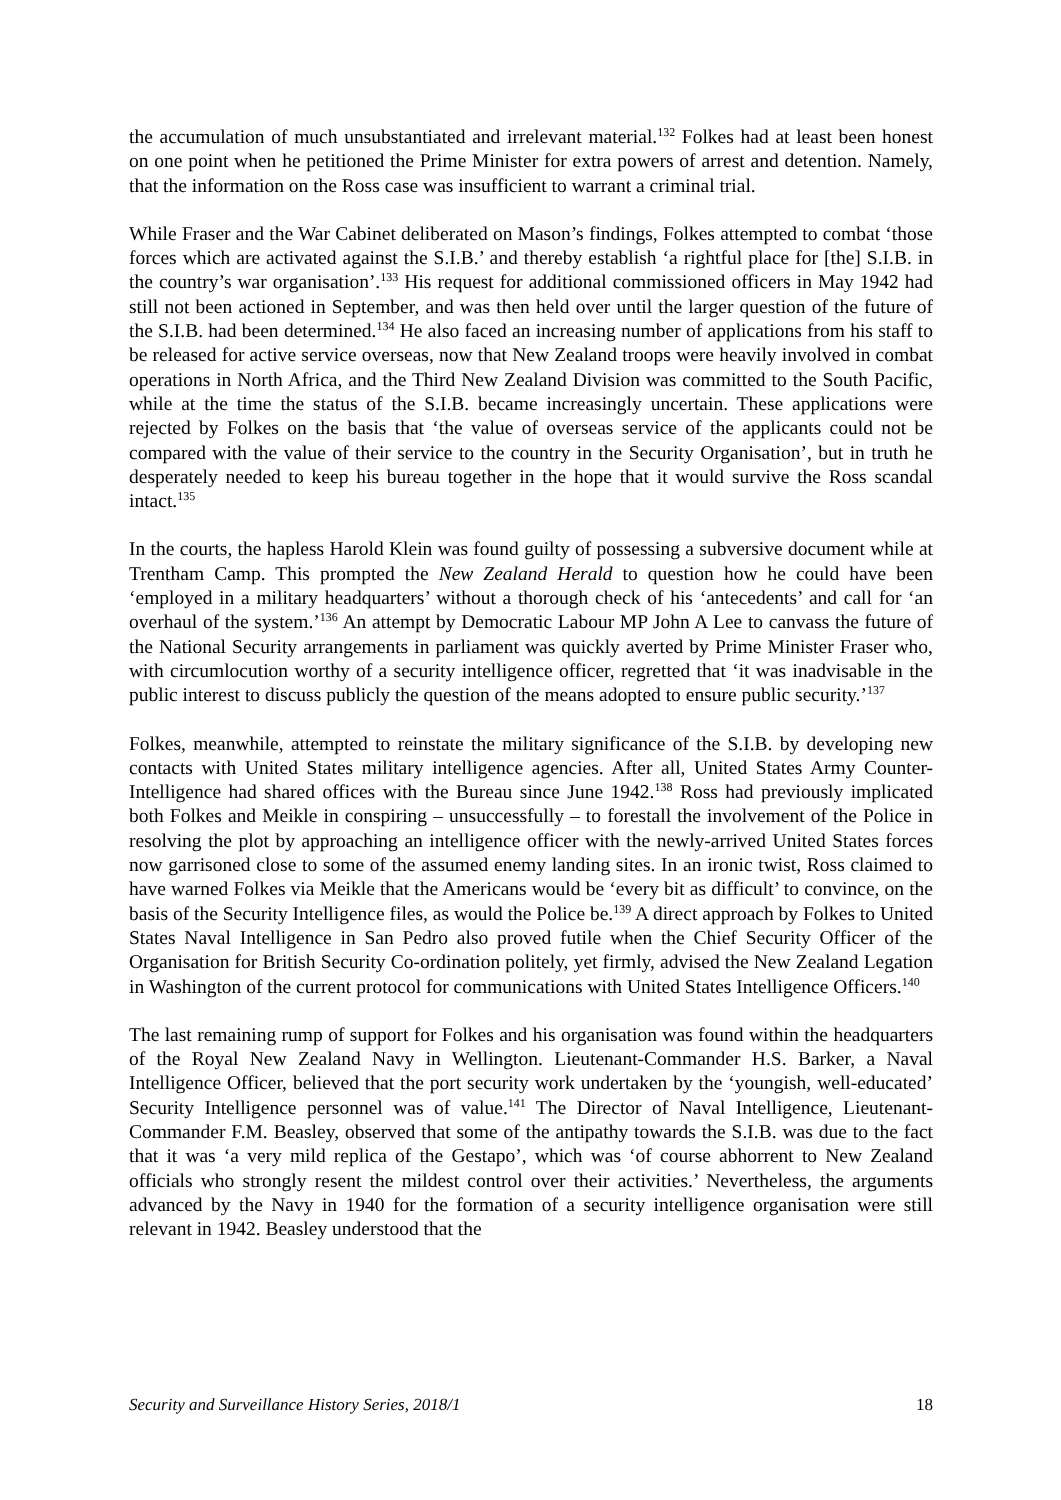the accumulation of much unsubstantiated and irrelevant material.<sup>132</sup> Folkes had at least been honest on one point when he petitioned the Prime Minister for extra powers of arrest and detention. Namely, that the information on the Ross case was insufficient to warrant a criminal trial.
While Fraser and the War Cabinet deliberated on Mason’s findings, Folkes attempted to combat ‘those forces which are activated against the S.I.B.’ and thereby establish ‘a rightful place for [the] S.I.B. in the country’s war organisation’.<sup>133</sup> His request for additional commissioned officers in May 1942 had still not been actioned in September, and was then held over until the larger question of the future of the S.I.B. had been determined.<sup>134</sup> He also faced an increasing number of applications from his staff to be released for active service overseas, now that New Zealand troops were heavily involved in combat operations in North Africa, and the Third New Zealand Division was committed to the South Pacific, while at the time the status of the S.I.B. became increasingly uncertain. These applications were rejected by Folkes on the basis that ‘the value of overseas service of the applicants could not be compared with the value of their service to the country in the Security Organisation’, but in truth he desperately needed to keep his bureau together in the hope that it would survive the Ross scandal intact.<sup>135</sup>
In the courts, the hapless Harold Klein was found guilty of possessing a subversive document while at Trentham Camp. This prompted the New Zealand Herald to question how he could have been ‘employed in a military headquarters’ without a thorough check of his ‘antecedents’ and call for ‘an overhaul of the system.’<sup>136</sup> An attempt by Democratic Labour MP John A Lee to canvass the future of the National Security arrangements in parliament was quickly averted by Prime Minister Fraser who, with circumlocution worthy of a security intelligence officer, regretted that ‘it was inadvisable in the public interest to discuss publicly the question of the means adopted to ensure public security.’<sup>137</sup>
Folkes, meanwhile, attempted to reinstate the military significance of the S.I.B. by developing new contacts with United States military intelligence agencies. After all, United States Army Counter-Intelligence had shared offices with the Bureau since June 1942.<sup>138</sup> Ross had previously implicated both Folkes and Meikle in conspiring – unsuccessfully – to forestall the involvement of the Police in resolving the plot by approaching an intelligence officer with the newly-arrived United States forces now garrisoned close to some of the assumed enemy landing sites. In an ironic twist, Ross claimed to have warned Folkes via Meikle that the Americans would be ‘every bit as difficult’ to convince, on the basis of the Security Intelligence files, as would the Police be.<sup>139</sup> A direct approach by Folkes to United States Naval Intelligence in San Pedro also proved futile when the Chief Security Officer of the Organisation for British Security Co-ordination politely, yet firmly, advised the New Zealand Legation in Washington of the current protocol for communications with United States Intelligence Officers.<sup>140</sup>
The last remaining rump of support for Folkes and his organisation was found within the headquarters of the Royal New Zealand Navy in Wellington. Lieutenant-Commander H.S. Barker, a Naval Intelligence Officer, believed that the port security work undertaken by the ‘youngish, well-educated’ Security Intelligence personnel was of value.<sup>141</sup> The Director of Naval Intelligence, Lieutenant-Commander F.M. Beasley, observed that some of the antipathy towards the S.I.B. was due to the fact that it was ‘a very mild replica of the Gestapo’, which was ‘of course abhorrent to New Zealand officials who strongly resent the mildest control over their activities.’ Nevertheless, the arguments advanced by the Navy in 1940 for the formation of a security intelligence organisation were still relevant in 1942. Beasley understood that the
Security and Surveillance History Series, 2018/1 18